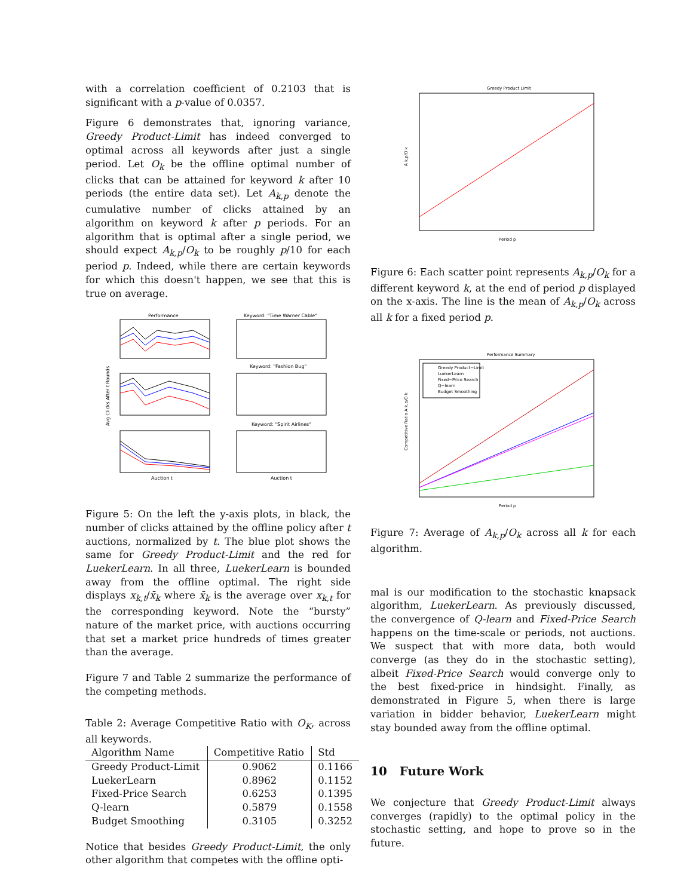with a correlation coefficient of 0.2103 that is significant with a p-value of 0.0357.
Figure 6 demonstrates that, ignoring variance, Greedy Product-Limit has indeed converged to optimal across all keywords after just a single period. Let O<sub>k</sub> be the offline optimal number of clicks that can be attained for keyword k after 10 periods (the entire data set). Let A<sub>k,p</sub> denote the cumulative number of clicks attained by an algorithm on keyword k after p periods. For an algorithm that is optimal after a single period, we should expect A<sub>k,p</sub>/O<sub>k</sub> to be roughly p/10 for each period p. Indeed, while there are certain keywords for which this doesn't happen, we see that this is true on average.
Performance
Keyword: "Time Warner Cable"
Keyword: "Fashion Bug"
Keyword: "Spirit Airlines"
Auction t
Auction t
Avg Clicks After t Rounds
Figure 5: On the left the y-axis plots, in black, the number of clicks attained by the offline policy after t auctions, normalized by t. The blue plot shows the same for Greedy Product-Limit and the red for LuekerLearn. In all three, LuekerLearn is bounded away from the offline optimal. The right side displays x<sub>k,t</sub>/x̄<sub>k</sub> where x̄<sub>k</sub> is the average over x<sub>k,t</sub> for the corresponding keyword. Note the “bursty” nature of the market price, with auctions occurring that set a market price hundreds of times greater than the average.
Figure 7 and Table 2 summarize the performance of the competing methods.
Table 2: Average Competitive Ratio with O<sub>K</sub>, across all keywords.
| Algorithm Name | Competitive Ratio | Std |
| --- | --- | --- |
| Greedy Product-Limit | 0.9062 | 0.1166 |
| LuekerLearn | 0.8962 | 0.1152 |
| Fixed-Price Search | 0.6253 | 0.1395 |
| Q-learn | 0.5879 | 0.1558 |
| Budget Smoothing | 0.3105 | 0.3252 |
Notice that besides Greedy Product-Limit, the only other algorithm that competes with the offline opti-
Greedy Product Limit
Period p
A k,p/O k
Figure 6: Each scatter point represents A<sub>k,p</sub>/O<sub>k</sub> for a different keyword k, at the end of period p displayed on the x-axis. The line is the mean of A<sub>k,p</sub>/O<sub>k</sub> across all k for a fixed period p.
Performance Summary
Greedy Product−Limit
LuekerLearn
Fixed−Price Search
Q−learn
Budget Smoothing
Period p
Competitive Ratio A k,p/O k
Figure 7: Average of A<sub>k,p</sub>/O<sub>k</sub> across all k for each algorithm.
mal is our modification to the stochastic knapsack algorithm, LuekerLearn. As previously discussed, the convergence of Q-learn and Fixed-Price Search happens on the time-scale or periods, not auctions. We suspect that with more data, both would converge (as they do in the stochastic setting), albeit Fixed-Price Search would converge only to the best fixed-price in hindsight. Finally, as demonstrated in Figure 5, when there is large variation in bidder behavior, LuekerLearn might stay bounded away from the offline optimal.
10 Future Work
We conjecture that Greedy Product-Limit always converges (rapidly) to the optimal policy in the stochastic setting, and hope to prove so in the future.